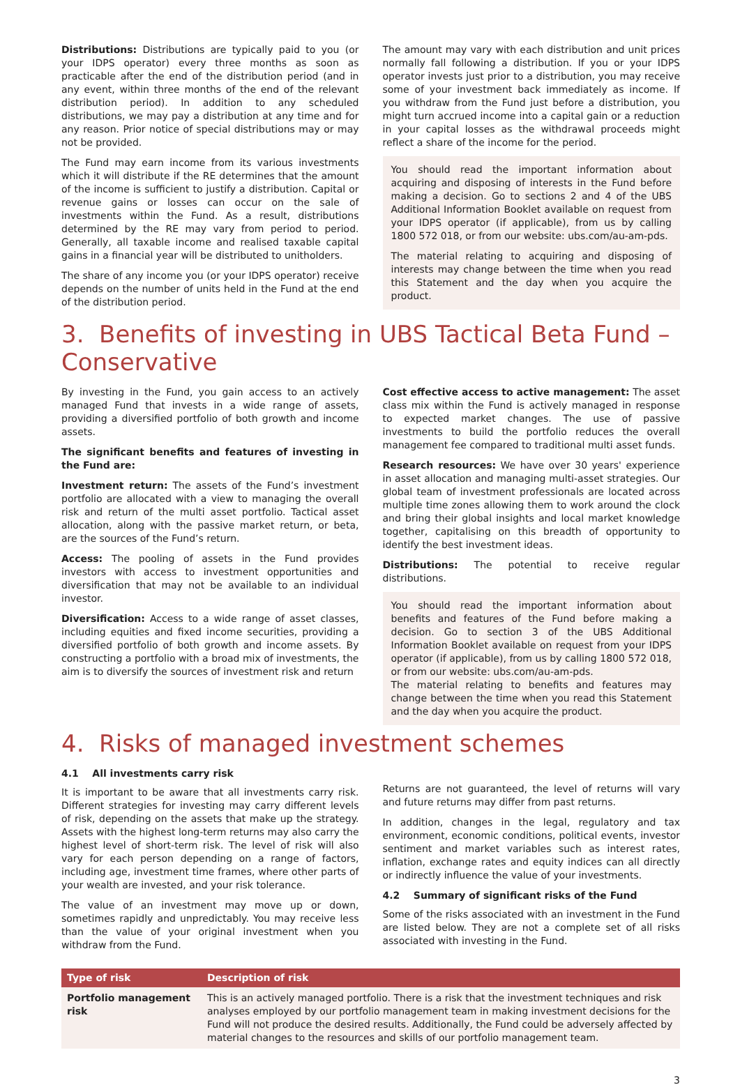Distributions: Distributions are typically paid to you (or your IDPS operator) every three months as soon as practicable after the end of the distribution period (and in any event, within three months of the end of the relevant distribution period). In addition to any scheduled distributions, we may pay a distribution at any time and for any reason. Prior notice of special distributions may or may not be provided.
The Fund may earn income from its various investments which it will distribute if the RE determines that the amount of the income is sufficient to justify a distribution. Capital or revenue gains or losses can occur on the sale of investments within the Fund. As a result, distributions determined by the RE may vary from period to period. Generally, all taxable income and realised taxable capital gains in a financial year will be distributed to unitholders.
The share of any income you (or your IDPS operator) receive depends on the number of units held in the Fund at the end of the distribution period.
The amount may vary with each distribution and unit prices normally fall following a distribution. If you or your IDPS operator invests just prior to a distribution, you may receive some of your investment back immediately as income. If you withdraw from the Fund just before a distribution, you might turn accrued income into a capital gain or a reduction in your capital losses as the withdrawal proceeds might reflect a share of the income for the period.
You should read the important information about acquiring and disposing of interests in the Fund before making a decision. Go to sections 2 and 4 of the UBS Additional Information Booklet available on request from your IDPS operator (if applicable), from us by calling 1800 572 018, or from our website: ubs.com/au-am-pds.
The material relating to acquiring and disposing of interests may change between the time when you read this Statement and the day when you acquire the product.
3. Benefits of investing in UBS Tactical Beta Fund – Conservative
By investing in the Fund, you gain access to an actively managed Fund that invests in a wide range of assets, providing a diversified portfolio of both growth and income assets.
The significant benefits and features of investing in the Fund are:
Investment return: The assets of the Fund’s investment portfolio are allocated with a view to managing the overall risk and return of the multi asset portfolio. Tactical asset allocation, along with the passive market return, or beta, are the sources of the Fund’s return.
Access: The pooling of assets in the Fund provides investors with access to investment opportunities and diversification that may not be available to an individual investor.
Diversification: Access to a wide range of asset classes, including equities and fixed income securities, providing a diversified portfolio of both growth and income assets. By constructing a portfolio with a broad mix of investments, the aim is to diversify the sources of investment risk and return
Cost effective access to active management: The asset class mix within the Fund is actively managed in response to expected market changes. The use of passive investments to build the portfolio reduces the overall management fee compared to traditional multi asset funds.
Research resources: We have over 30 years' experience in asset allocation and managing multi-asset strategies. Our global team of investment professionals are located across multiple time zones allowing them to work around the clock and bring their global insights and local market knowledge together, capitalising on this breadth of opportunity to identify the best investment ideas.
Distributions: The potential to receive regular distributions.
You should read the important information about benefits and features of the Fund before making a decision. Go to section 3 of the UBS Additional Information Booklet available on request from your IDPS operator (if applicable), from us by calling 1800 572 018, or from our website: ubs.com/au-am-pds.
The material relating to benefits and features may change between the time when you read this Statement and the day when you acquire the product.
4. Risks of managed investment schemes
4.1 All investments carry risk
It is important to be aware that all investments carry risk. Different strategies for investing may carry different levels of risk, depending on the assets that make up the strategy. Assets with the highest long-term returns may also carry the highest level of short-term risk. The level of risk will also vary for each person depending on a range of factors, including age, investment time frames, where other parts of your wealth are invested, and your risk tolerance.
The value of an investment may move up or down, sometimes rapidly and unpredictably. You may receive less than the value of your original investment when you withdraw from the Fund.
Returns are not guaranteed, the level of returns will vary and future returns may differ from past returns.
In addition, changes in the legal, regulatory and tax environment, economic conditions, political events, investor sentiment and market variables such as interest rates, inflation, exchange rates and equity indices can all directly or indirectly influence the value of your investments.
4.2 Summary of significant risks of the Fund
Some of the risks associated with an investment in the Fund are listed below. They are not a complete set of all risks associated with investing in the Fund.
| Type of risk | Description of risk |
| --- | --- |
| Portfolio management risk | This is an actively managed portfolio. There is a risk that the investment techniques and risk analyses employed by our portfolio management team in making investment decisions for the Fund will not produce the desired results. Additionally, the Fund could be adversely affected by material changes to the resources and skills of our portfolio management team. |
3